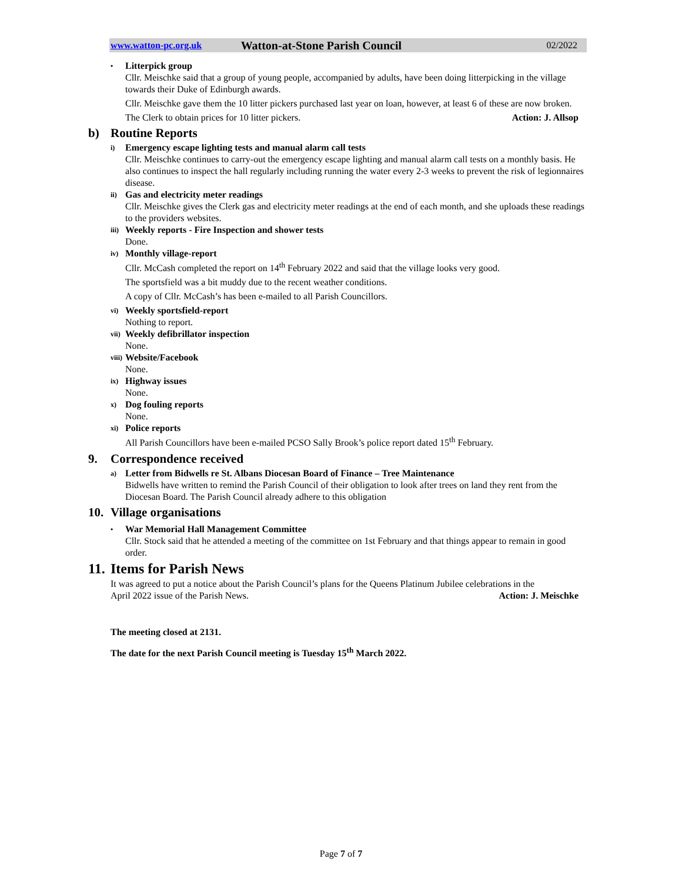www.watton-pc.org.uk Watton-at-Stone Parish Council 02/2022
• Litterpick group
Cllr. Meischke said that a group of young people, accompanied by adults, have been doing litterpicking in the village towards their Duke of Edinburgh awards.
Cllr. Meischke gave them the 10 litter pickers purchased last year on loan, however, at least 6 of these are now broken.
The Clerk to obtain prices for 10 litter pickers. Action: J. Allsop
b) Routine Reports
i) Emergency escape lighting tests and manual alarm call tests
Cllr. Meischke continues to carry-out the emergency escape lighting and manual alarm call tests on a monthly basis. He also continues to inspect the hall regularly including running the water every 2-3 weeks to prevent the risk of legionnaires disease.
ii) Gas and electricity meter readings
Cllr. Meischke gives the Clerk gas and electricity meter readings at the end of each month, and she uploads these readings to the providers websites.
iii) Weekly reports - Fire Inspection and shower tests
Done.
iv) Monthly village-report
Cllr. McCash completed the report on 14<sup>th</sup> February 2022 and said that the village looks very good.
The sportsfield was a bit muddy due to the recent weather conditions.
A copy of Cllr. McCash’s has been e-mailed to all Parish Councillors.
vi) Weekly sportsfield-report
Nothing to report.
vii) Weekly defibrillator inspection
None.
viii) Website/Facebook
None.
ix) Highway issues
None.
x) Dog fouling reports
None.
xi) Police reports
All Parish Councillors have been e-mailed PCSO Sally Brook’s police report dated 15<sup>th</sup> February.
9. Correspondence received
a) Letter from Bidwells re St. Albans Diocesan Board of Finance – Tree Maintenance
Bidwells have written to remind the Parish Council of their obligation to look after trees on land they rent from the Diocesan Board. The Parish Council already adhere to this obligation
10. Village organisations
• War Memorial Hall Management Committee
Cllr. Stock said that he attended a meeting of the committee on 1st February and that things appear to remain in good order.
11. Items for Parish News
It was agreed to put a notice about the Parish Council’s plans for the Queens Platinum Jubilee celebrations in the
April 2022 issue of the Parish News. Action: J. Meischke
The meeting closed at 2131.
The date for the next Parish Council meeting is Tuesday 15<sup>th</sup> March 2022.
Page 7 of 7